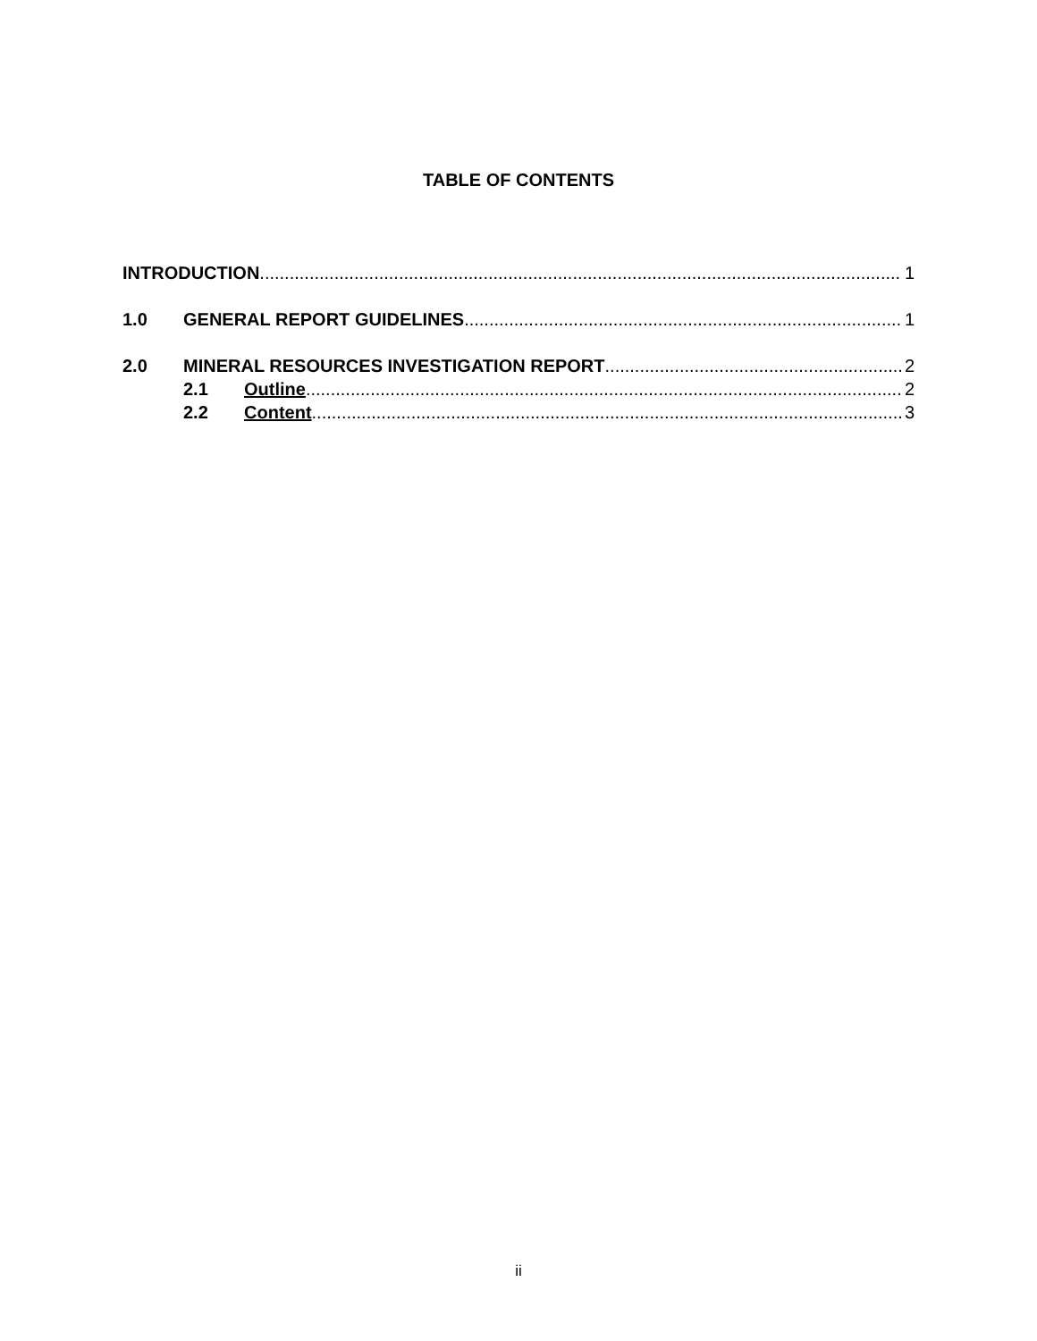TABLE OF CONTENTS
INTRODUCTION 1
1.0 GENERAL REPORT GUIDELINES 1
2.0 MINERAL RESOURCES INVESTIGATION REPORT 2
2.1 Outline 2
2.2 Content 3
ii